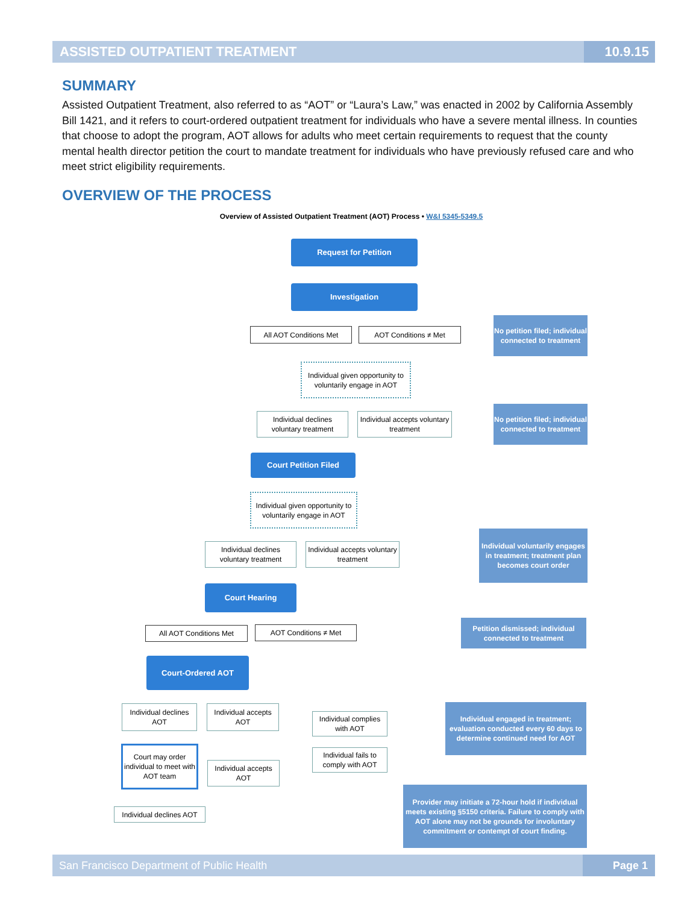ASSISTED OUTPATIENT TREATMENT 10.9.15
SUMMARY
Assisted Outpatient Treatment, also referred to as “AOT” or “Laura’s Law,” was enacted in 2002 by California Assembly Bill 1421, and it refers to court-ordered outpatient treatment for individuals who have a severe mental illness. In counties that choose to adopt the program, AOT allows for adults who meet certain requirements to request that the county mental health director petition the court to mandate treatment for individuals who have previously refused care and who meet strict eligibility requirements.
OVERVIEW OF THE PROCESS
Overview of Assisted Outpatient Treatment (AOT) Process • W&I 5345-5349.5
Request for Petition
Investigation
All AOT Conditions Met AOT Conditions ≠ Met
No petition filed; individual connected to treatment
Individual given opportunity to voluntarily engage in AOT
Individual declines voluntary treatment
Individual accepts voluntary treatment
No petition filed; individual connected to treatment
Court Petition Filed
Individual given opportunity to voluntarily engage in AOT
Individual declines voluntary treatment
Individual accepts voluntary treatment
Individual voluntarily engages in treatment; treatment plan becomes court order
Court Hearing
All AOT Conditions Met AOT Conditions ≠ Met
Petition dismissed; individual connected to treatment
Court-Ordered AOT
Individual declines AOT
Individual accepts AOT
Individual complies with AOT
Individual engaged in treatment; evaluation conducted every 60 days to determine continued need for AOT
Court may order individual to meet with AOT team
Individual accepts AOT
Individual fails to comply with AOT
Individual declines AOT
Provider may initiate a 72-hour hold if individual meets existing §5150 criteria. Failure to comply with AOT alone may not be grounds for involuntary commitment or contempt of court finding.
San Francisco Department of Public Health Page 1